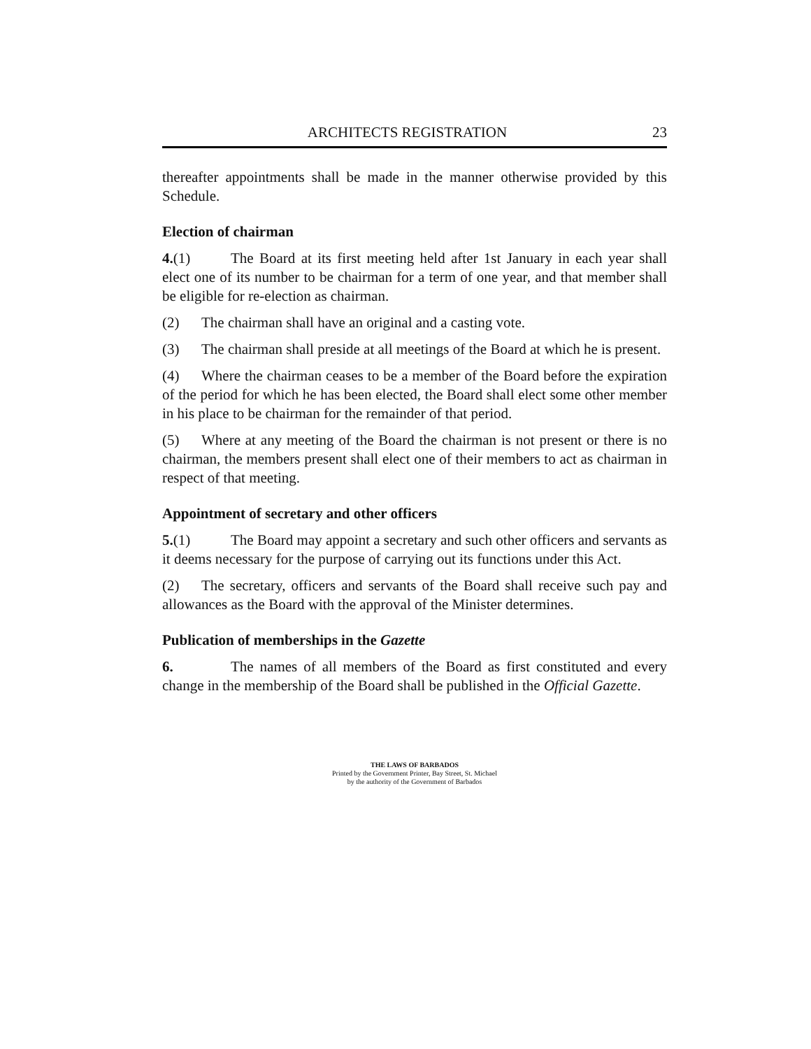ARCHITECTS REGISTRATION 23
thereafter appointments shall be made in the manner otherwise provided by this Schedule.
Election of chairman
4.(1) The Board at its first meeting held after 1st January in each year shall elect one of its number to be chairman for a term of one year, and that member shall be eligible for re-election as chairman.
(2) The chairman shall have an original and a casting vote.
(3) The chairman shall preside at all meetings of the Board at which he is present.
(4) Where the chairman ceases to be a member of the Board before the expiration of the period for which he has been elected, the Board shall elect some other member in his place to be chairman for the remainder of that period.
(5) Where at any meeting of the Board the chairman is not present or there is no chairman, the members present shall elect one of their members to act as chairman in respect of that meeting.
Appointment of secretary and other officers
5.(1) The Board may appoint a secretary and such other officers and servants as it deems necessary for the purpose of carrying out its functions under this Act.
(2) The secretary, officers and servants of the Board shall receive such pay and allowances as the Board with the approval of the Minister determines.
Publication of memberships in the Gazette
6. The names of all members of the Board as first constituted and every change in the membership of the Board shall be published in the Official Gazette.
THE LAWS OF BARBADOS
Printed by the Government Printer, Bay Street, St. Michael
by the authority of the Government of Barbados